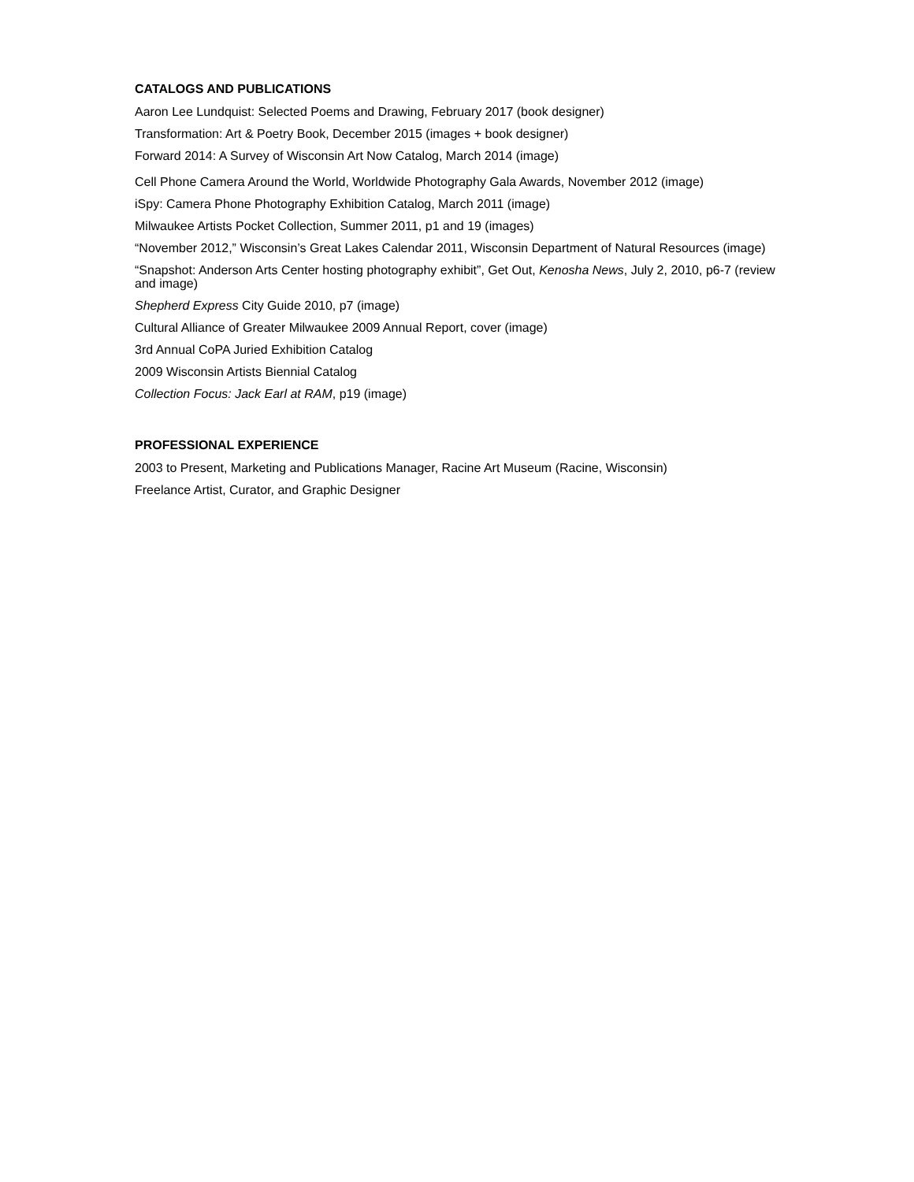CATALOGS AND PUBLICATIONS
Aaron Lee Lundquist: Selected Poems and Drawing, February 2017 (book designer)
Transformation: Art & Poetry Book, December 2015 (images + book designer)
Forward 2014: A Survey of Wisconsin Art Now Catalog, March 2014 (image)
Cell Phone Camera Around the World, Worldwide Photography Gala Awards, November 2012 (image)
iSpy: Camera Phone Photography Exhibition Catalog, March 2011 (image)
Milwaukee Artists Pocket Collection, Summer 2011, p1 and 19 (images)
“November 2012,” Wisconsin’s Great Lakes Calendar 2011, Wisconsin Department of Natural Resources (image)
“Snapshot: Anderson Arts Center hosting photography exhibit”, Get Out, Kenosha News, July 2, 2010, p6-7 (review and image)
Shepherd Express City Guide 2010, p7 (image)
Cultural Alliance of Greater Milwaukee 2009 Annual Report, cover (image)
3rd Annual CoPA Juried Exhibition Catalog
2009 Wisconsin Artists Biennial Catalog
Collection Focus: Jack Earl at RAM, p19 (image)
PROFESSIONAL EXPERIENCE
2003 to Present, Marketing and Publications Manager, Racine Art Museum (Racine, Wisconsin)
Freelance Artist, Curator, and Graphic Designer